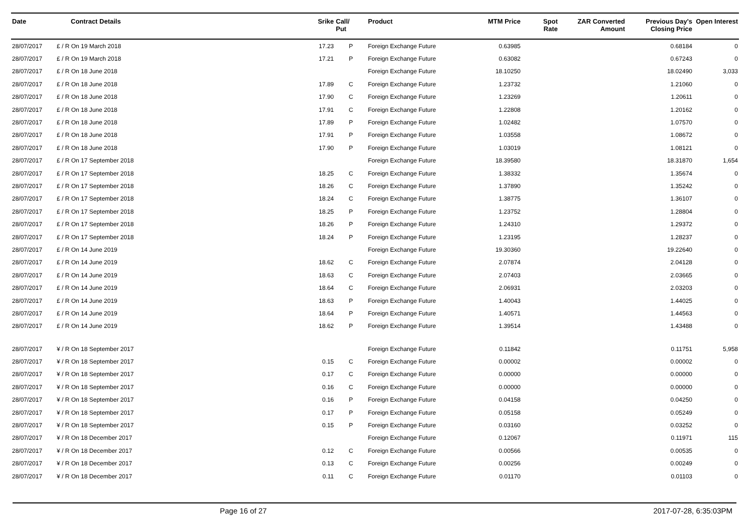| Date | Contract Details | Srike | Call/ Put | Product | MTM Price | Spot Rate | ZAR Converted Amount | Previous Day's Closing Price | Open Interest |
| --- | --- | --- | --- | --- | --- | --- | --- | --- | --- |
| 28/07/2017 | £ / R On 19 March 2018 | 17.23 | P | Foreign Exchange Future | 0.63985 | | | 0.68184 | 0 |
| 28/07/2017 | £ / R On 19 March 2018 | 17.21 | P | Foreign Exchange Future | 0.63082 | | | 0.67243 | 0 |
| 28/07/2017 | £ / R On 18 June 2018 | | | Foreign Exchange Future | 18.10250 | | | 18.02490 | 3,033 |
| 28/07/2017 | £ / R On 18 June 2018 | 17.89 | C | Foreign Exchange Future | 1.23732 | | | 1.21060 | 0 |
| 28/07/2017 | £ / R On 18 June 2018 | 17.90 | C | Foreign Exchange Future | 1.23269 | | | 1.20611 | 0 |
| 28/07/2017 | £ / R On 18 June 2018 | 17.91 | C | Foreign Exchange Future | 1.22808 | | | 1.20162 | 0 |
| 28/07/2017 | £ / R On 18 June 2018 | 17.89 | P | Foreign Exchange Future | 1.02482 | | | 1.07570 | 0 |
| 28/07/2017 | £ / R On 18 June 2018 | 17.91 | P | Foreign Exchange Future | 1.03558 | | | 1.08672 | 0 |
| 28/07/2017 | £ / R On 18 June 2018 | 17.90 | P | Foreign Exchange Future | 1.03019 | | | 1.08121 | 0 |
| 28/07/2017 | £ / R On 17 September 2018 | | | Foreign Exchange Future | 18.39580 | | | 18.31870 | 1,654 |
| 28/07/2017 | £ / R On 17 September 2018 | 18.25 | C | Foreign Exchange Future | 1.38332 | | | 1.35674 | 0 |
| 28/07/2017 | £ / R On 17 September 2018 | 18.26 | C | Foreign Exchange Future | 1.37890 | | | 1.35242 | 0 |
| 28/07/2017 | £ / R On 17 September 2018 | 18.24 | C | Foreign Exchange Future | 1.38775 | | | 1.36107 | 0 |
| 28/07/2017 | £ / R On 17 September 2018 | 18.25 | P | Foreign Exchange Future | 1.23752 | | | 1.28804 | 0 |
| 28/07/2017 | £ / R On 17 September 2018 | 18.26 | P | Foreign Exchange Future | 1.24310 | | | 1.29372 | 0 |
| 28/07/2017 | £ / R On 17 September 2018 | 18.24 | P | Foreign Exchange Future | 1.23195 | | | 1.28237 | 0 |
| 28/07/2017 | £ / R On 14 June 2019 | | | Foreign Exchange Future | 19.30360 | | | 19.22640 | 0 |
| 28/07/2017 | £ / R On 14 June 2019 | 18.62 | C | Foreign Exchange Future | 2.07874 | | | 2.04128 | 0 |
| 28/07/2017 | £ / R On 14 June 2019 | 18.63 | C | Foreign Exchange Future | 2.07403 | | | 2.03665 | 0 |
| 28/07/2017 | £ / R On 14 June 2019 | 18.64 | C | Foreign Exchange Future | 2.06931 | | | 2.03203 | 0 |
| 28/07/2017 | £ / R On 14 June 2019 | 18.63 | P | Foreign Exchange Future | 1.40043 | | | 1.44025 | 0 |
| 28/07/2017 | £ / R On 14 June 2019 | 18.64 | P | Foreign Exchange Future | 1.40571 | | | 1.44563 | 0 |
| 28/07/2017 | £ / R On 14 June 2019 | 18.62 | P | Foreign Exchange Future | 1.39514 | | | 1.43488 | 0 |
| 28/07/2017 | ¥ / R On 18 September 2017 | | | Foreign Exchange Future | 0.11842 | | | 0.11751 | 5,958 |
| 28/07/2017 | ¥ / R On 18 September 2017 | 0.15 | C | Foreign Exchange Future | 0.00002 | | | 0.00002 | 0 |
| 28/07/2017 | ¥ / R On 18 September 2017 | 0.17 | C | Foreign Exchange Future | 0.00000 | | | 0.00000 | 0 |
| 28/07/2017 | ¥ / R On 18 September 2017 | 0.16 | C | Foreign Exchange Future | 0.00000 | | | 0.00000 | 0 |
| 28/07/2017 | ¥ / R On 18 September 2017 | 0.16 | P | Foreign Exchange Future | 0.04158 | | | 0.04250 | 0 |
| 28/07/2017 | ¥ / R On 18 September 2017 | 0.17 | P | Foreign Exchange Future | 0.05158 | | | 0.05249 | 0 |
| 28/07/2017 | ¥ / R On 18 September 2017 | 0.15 | P | Foreign Exchange Future | 0.03160 | | | 0.03252 | 0 |
| 28/07/2017 | ¥ / R On 18 December 2017 | | | Foreign Exchange Future | 0.12067 | | | 0.11971 | 115 |
| 28/07/2017 | ¥ / R On 18 December 2017 | 0.12 | C | Foreign Exchange Future | 0.00566 | | | 0.00535 | 0 |
| 28/07/2017 | ¥ / R On 18 December 2017 | 0.13 | C | Foreign Exchange Future | 0.00256 | | | 0.00249 | 0 |
| 28/07/2017 | ¥ / R On 18 December 2017 | 0.11 | C | Foreign Exchange Future | 0.01170 | | | 0.01103 | 0 |
Page 16 of 27 2017-07-28, 6:35:03PM